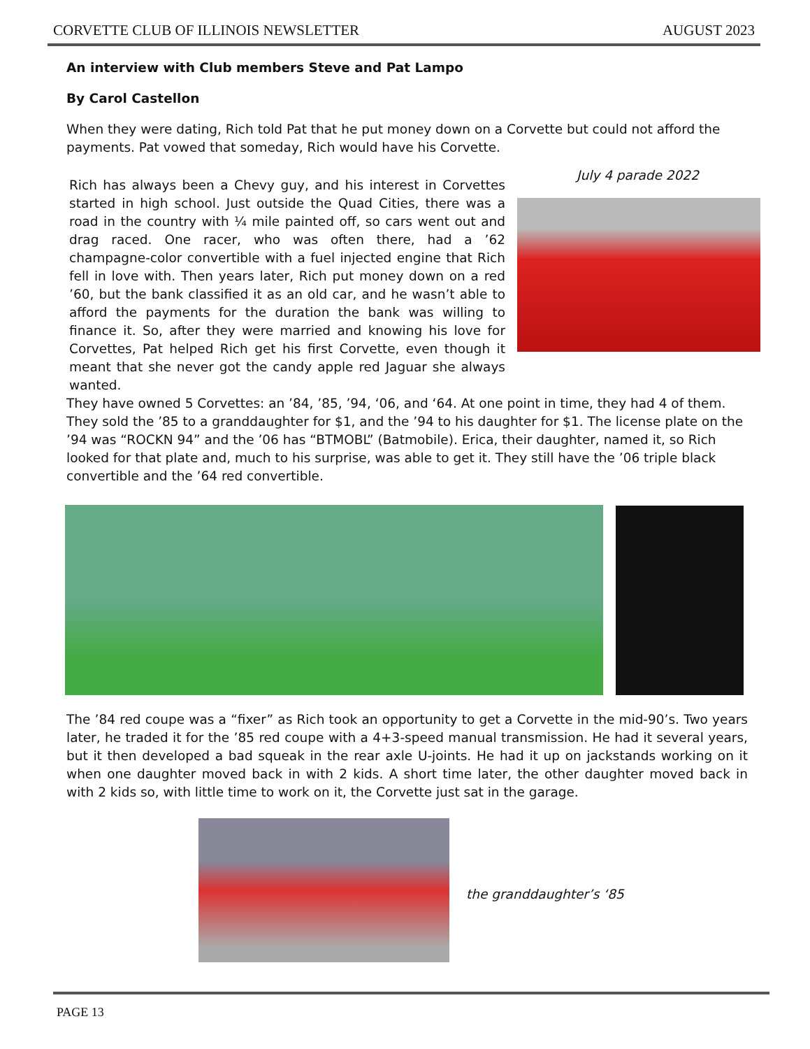CORVETTE CLUB OF ILLINOIS NEWSLETTER AUGUST 2023
An interview with Club members Steve and Pat Lampo
By Carol Castellon
When they were dating, Rich told Pat that he put money down on a Corvette but could not afford the payments. Pat vowed that someday, Rich would have his Corvette.
Rich has always been a Chevy guy, and his interest in Corvettes started in high school. Just outside the Quad Cities, there was a road in the country with ¼ mile painted off, so cars went out and drag raced. One racer, who was often there, had a ’62 champagne-color convertible with a fuel injected engine that Rich fell in love with. Then years later, Rich put money down on a red ’60, but the bank classified it as an old car, and he wasn’t able to afford the payments for the duration the bank was willing to finance it. So, after they were married and knowing his love for Corvettes, Pat helped Rich get his first Corvette, even though it meant that she never got the candy apple red Jaguar she always wanted.
July 4 parade 2022
They have owned 5 Corvettes: an ’84, ’85, ’94, ‘06, and ‘64. At one point in time, they had 4 of them. They sold the ’85 to a granddaughter for $1, and the ’94 to his daughter for $1. The license plate on the ’94 was “ROCKN 94” and the ’06 has “BTMOBL” (Batmobile). Erica, their daughter, named it, so Rich looked for that plate and, much to his surprise, was able to get it. They still have the ’06 triple black convertible and the ’64 red convertible.
The ’84 red coupe was a “fixer” as Rich took an opportunity to get a Corvette in the mid-90’s. Two years later, he traded it for the ’85 red coupe with a 4+3-speed manual transmission. He had it several years, but it then developed a bad squeak in the rear axle U-joints. He had it up on jackstands working on it when one daughter moved back in with 2 kids. A short time later, the other daughter moved back in with 2 kids so, with little time to work on it, the Corvette just sat in the garage.
the granddaughter’s ‘85
PAGE 13